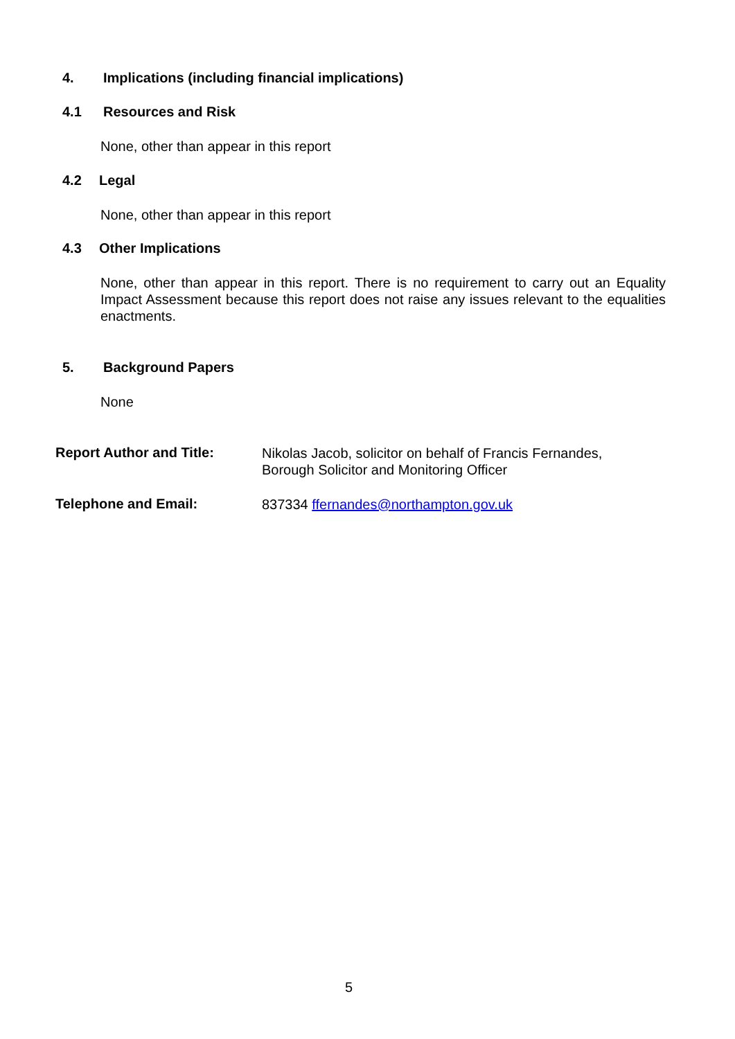4. Implications (including financial implications)
4.1 Resources and Risk
None, other than appear in this report
4.2 Legal
None, other than appear in this report
4.3 Other Implications
None, other than appear in this report. There is no requirement to carry out an Equality Impact Assessment because this report does not raise any issues relevant to the equalities enactments.
5. Background Papers
None
Report Author and Title:
Nikolas Jacob, solicitor on behalf of Francis Fernandes,
Borough Solicitor and Monitoring Officer
Telephone and Email:
837334 ffernandes@northampton.gov.uk
5